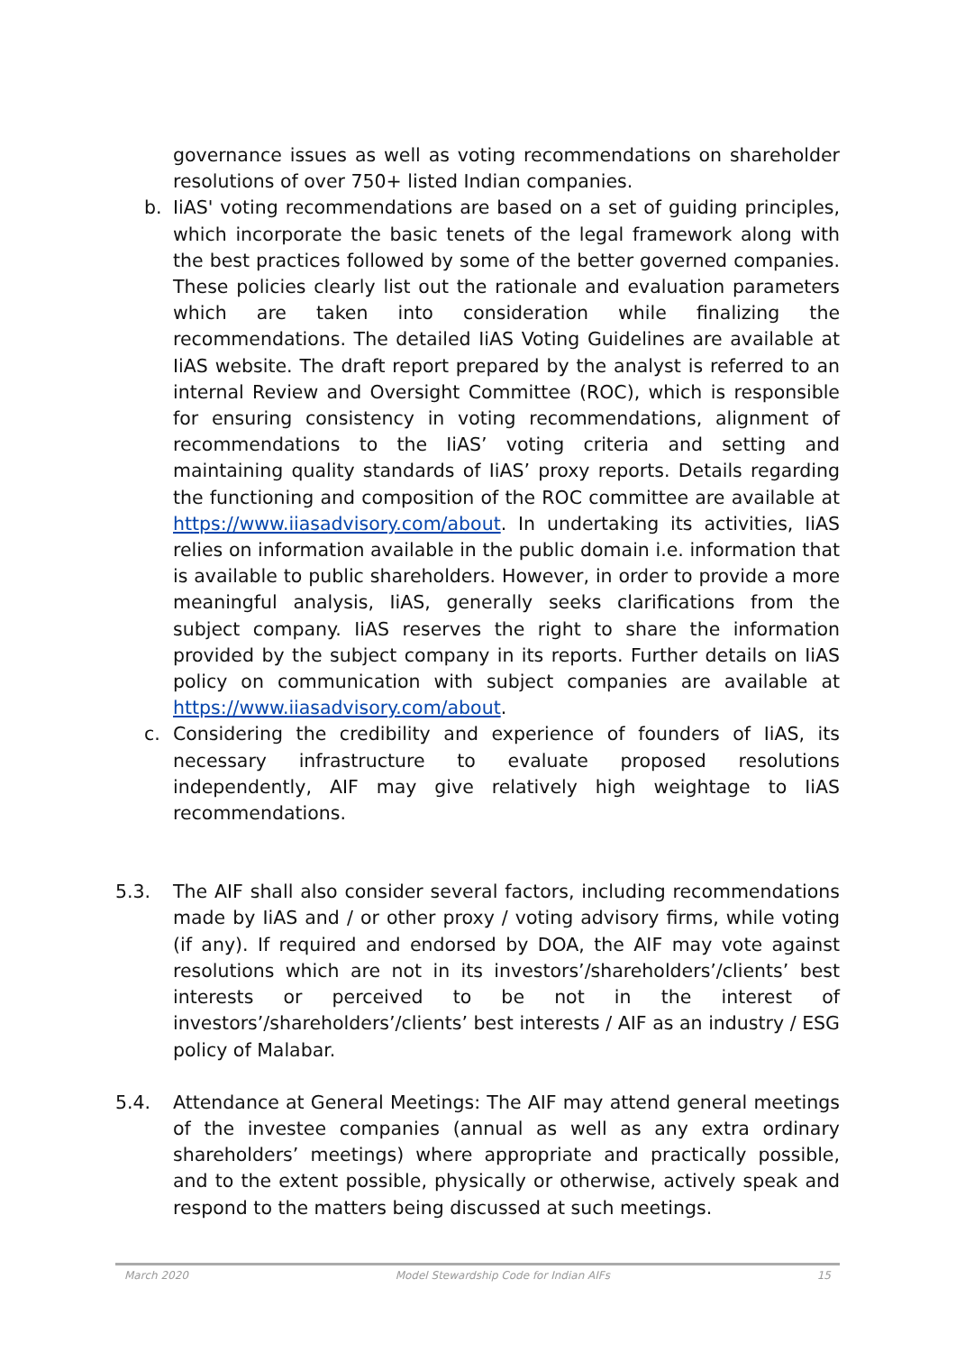governance issues as well as voting recommendations on shareholder resolutions of over 750+ listed Indian companies.
b. IiAS' voting recommendations are based on a set of guiding principles, which incorporate the basic tenets of the legal framework along with the best practices followed by some of the better governed companies. These policies clearly list out the rationale and evaluation parameters which are taken into consideration while finalizing the recommendations. The detailed IiAS Voting Guidelines are available at IiAS website. The draft report prepared by the analyst is referred to an internal Review and Oversight Committee (ROC), which is responsible for ensuring consistency in voting recommendations, alignment of recommendations to the IiAS’ voting criteria and setting and maintaining quality standards of IiAS’ proxy reports. Details regarding the functioning and composition of the ROC committee are available at https://www.iiasadvisory.com/about. In undertaking its activities, IiAS relies on information available in the public domain i.e. information that is available to public shareholders. However, in order to provide a more meaningful analysis, IiAS, generally seeks clarifications from the subject company. IiAS reserves the right to share the information provided by the subject company in its reports. Further details on IiAS policy on communication with subject companies are available at https://www.iiasadvisory.com/about.
c. Considering the credibility and experience of founders of IiAS, its necessary infrastructure to evaluate proposed resolutions independently, AIF may give relatively high weightage to IiAS recommendations.
5.3. The AIF shall also consider several factors, including recommendations made by IiAS and / or other proxy / voting advisory firms, while voting (if any). If required and endorsed by DOA, the AIF may vote against resolutions which are not in its investors’/shareholders’/clients’ best interests or perceived to be not in the interest of investors’/shareholders’/clients’ best interests / AIF as an industry / ESG policy of Malabar.
5.4. Attendance at General Meetings: The AIF may attend general meetings of the investee companies (annual as well as any extra ordinary shareholders’ meetings) where appropriate and practically possible, and to the extent possible, physically or otherwise, actively speak and respond to the matters being discussed at such meetings.
March 2020 Model Stewardship Code for Indian AIFs 15